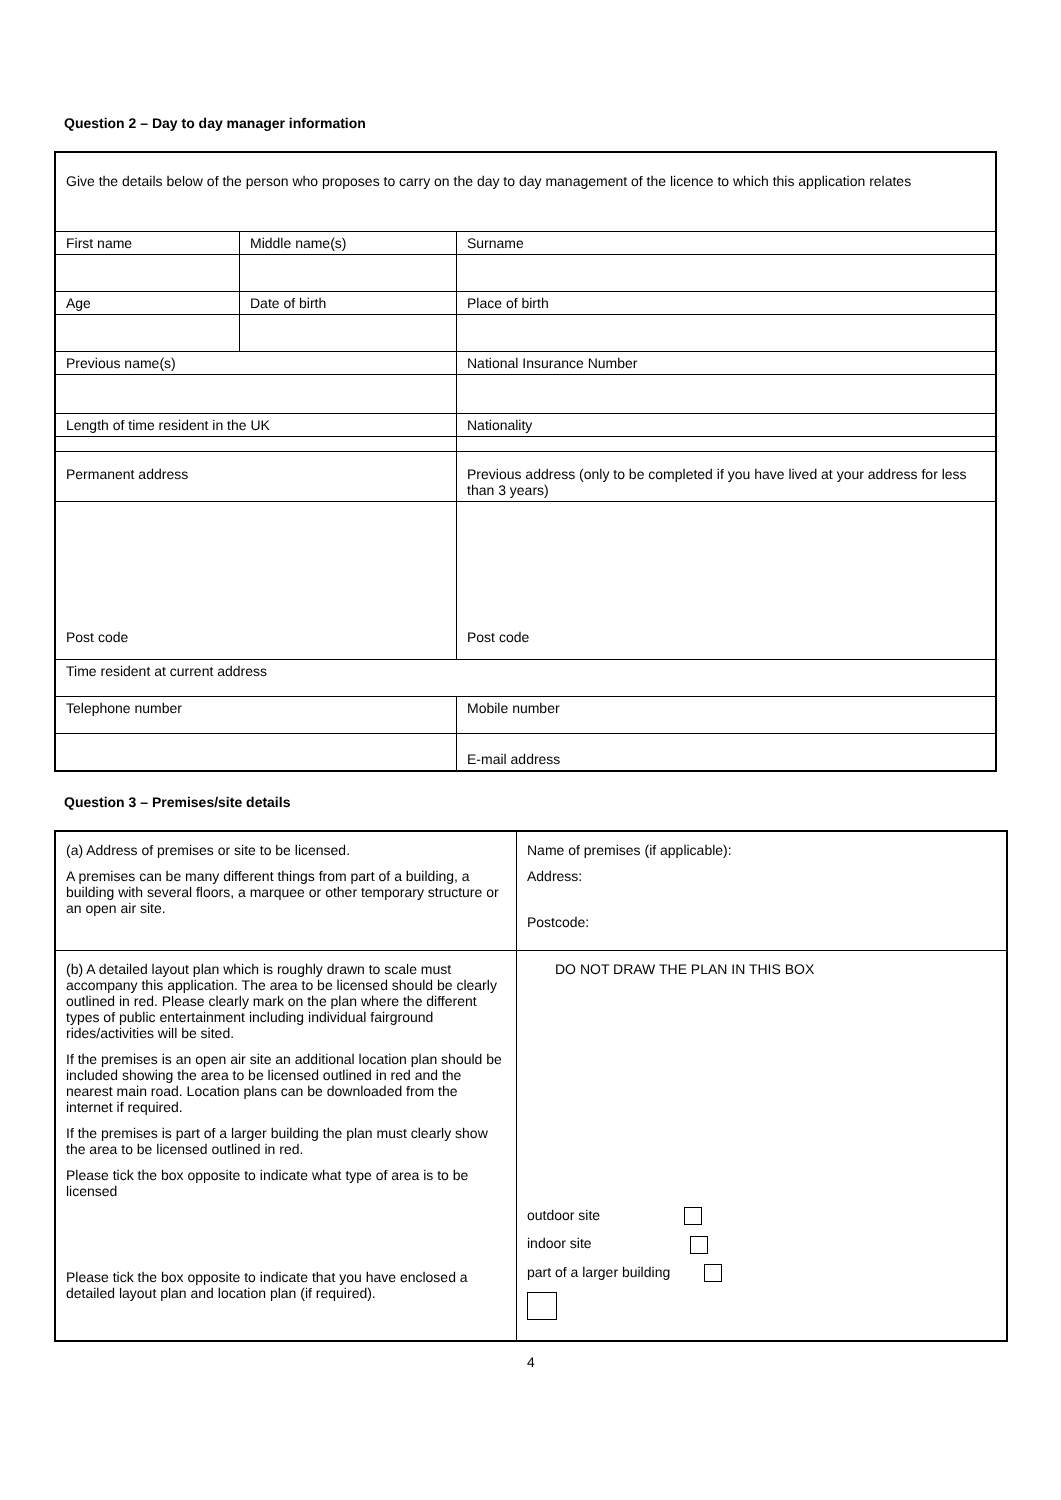Question 2 – Day to day manager information
| Give the details below of the person who proposes to carry on the day to day management of the licence to which this application relates | | |
| First name | Middle name(s) | Surname |
| Age | Date of birth | Place of birth |
| Previous name(s) | | National Insurance Number |
| Length of time resident in the UK | | Nationality |
| Permanent address | | Previous address (only to be completed if you have lived at your address for less than 3 years) |
| Post code | | Post code |
| Time resident at current address | | |
| Telephone number | | Mobile number |
| | | E-mail address |
Question 3 – Premises/site details
| (a) Address of premises or site to be licensed. A premises can be many different things from part of a building, a building with several floors, a marquee or other temporary structure or an open air site. | Name of premises (if applicable): Address: Postcode: |
| (b) A detailed layout plan which is roughly drawn to scale must accompany this application. The area to be licensed should be clearly outlined in red. Please clearly mark on the plan where the different types of public entertainment including individual fairground rides/activities will be sited. If the premises is an open air site an additional location plan should be included showing the area to be licensed outlined in red and the nearest main road. Location plans can be downloaded from the internet if required. If the premises is part of a larger building the plan must clearly show the area to be licensed outlined in red. Please tick the box opposite to indicate what type of area is to be licensed Please tick the box opposite to indicate that you have enclosed a detailed layout plan and location plan (if required). | DO NOT DRAW THE PLAN IN THIS BOX outdoor site indoor site part of a larger building |
4